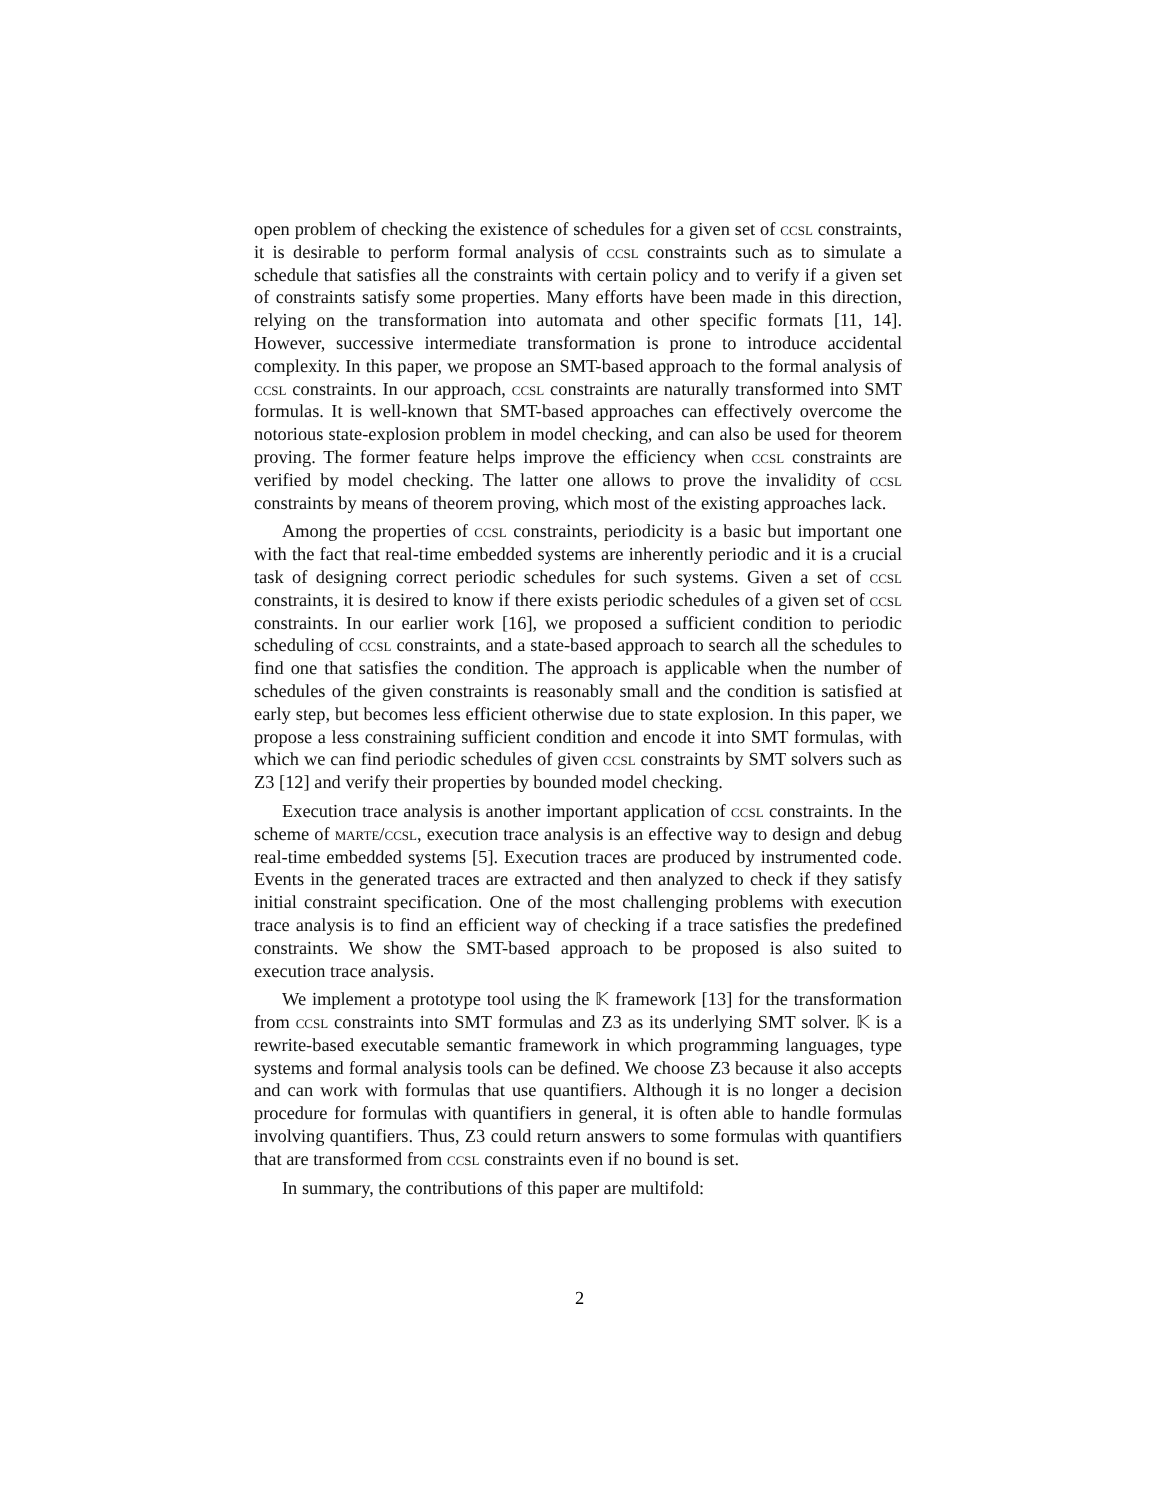open problem of checking the existence of schedules for a given set of ccsl constraints, it is desirable to perform formal analysis of ccsl constraints such as to simulate a schedule that satisfies all the constraints with certain policy and to verify if a given set of constraints satisfy some properties. Many efforts have been made in this direction, relying on the transformation into automata and other specific formats [11, 14]. However, successive intermediate transformation is prone to introduce accidental complexity. In this paper, we propose an SMT-based approach to the formal analysis of ccsl constraints. In our approach, ccsl constraints are naturally transformed into SMT formulas. It is well-known that SMT-based approaches can effectively overcome the notorious state-explosion problem in model checking, and can also be used for theorem proving. The former feature helps improve the efficiency when ccsl constraints are verified by model checking. The latter one allows to prove the invalidity of ccsl constraints by means of theorem proving, which most of the existing approaches lack.
Among the properties of ccsl constraints, periodicity is a basic but important one with the fact that real-time embedded systems are inherently periodic and it is a crucial task of designing correct periodic schedules for such systems. Given a set of ccsl constraints, it is desired to know if there exists periodic schedules of a given set of ccsl constraints. In our earlier work [16], we proposed a sufficient condition to periodic scheduling of ccsl constraints, and a state-based approach to search all the schedules to find one that satisfies the condition. The approach is applicable when the number of schedules of the given constraints is reasonably small and the condition is satisfied at early step, but becomes less efficient otherwise due to state explosion. In this paper, we propose a less constraining sufficient condition and encode it into SMT formulas, with which we can find periodic schedules of given ccsl constraints by SMT solvers such as Z3 [12] and verify their properties by bounded model checking.
Execution trace analysis is another important application of ccsl constraints. In the scheme of marte/ccsl, execution trace analysis is an effective way to design and debug real-time embedded systems [5]. Execution traces are produced by instrumented code. Events in the generated traces are extracted and then analyzed to check if they satisfy initial constraint specification. One of the most challenging problems with execution trace analysis is to find an efficient way of checking if a trace satisfies the predefined constraints. We show the SMT-based approach to be proposed is also suited to execution trace analysis.
We implement a prototype tool using the 𝕂 framework [13] for the transformation from ccsl constraints into SMT formulas and Z3 as its underlying SMT solver. 𝕂 is a rewrite-based executable semantic framework in which programming languages, type systems and formal analysis tools can be defined. We choose Z3 because it also accepts and can work with formulas that use quantifiers. Although it is no longer a decision procedure for formulas with quantifiers in general, it is often able to handle formulas involving quantifiers. Thus, Z3 could return answers to some formulas with quantifiers that are transformed from ccsl constraints even if no bound is set.
In summary, the contributions of this paper are multifold:
2